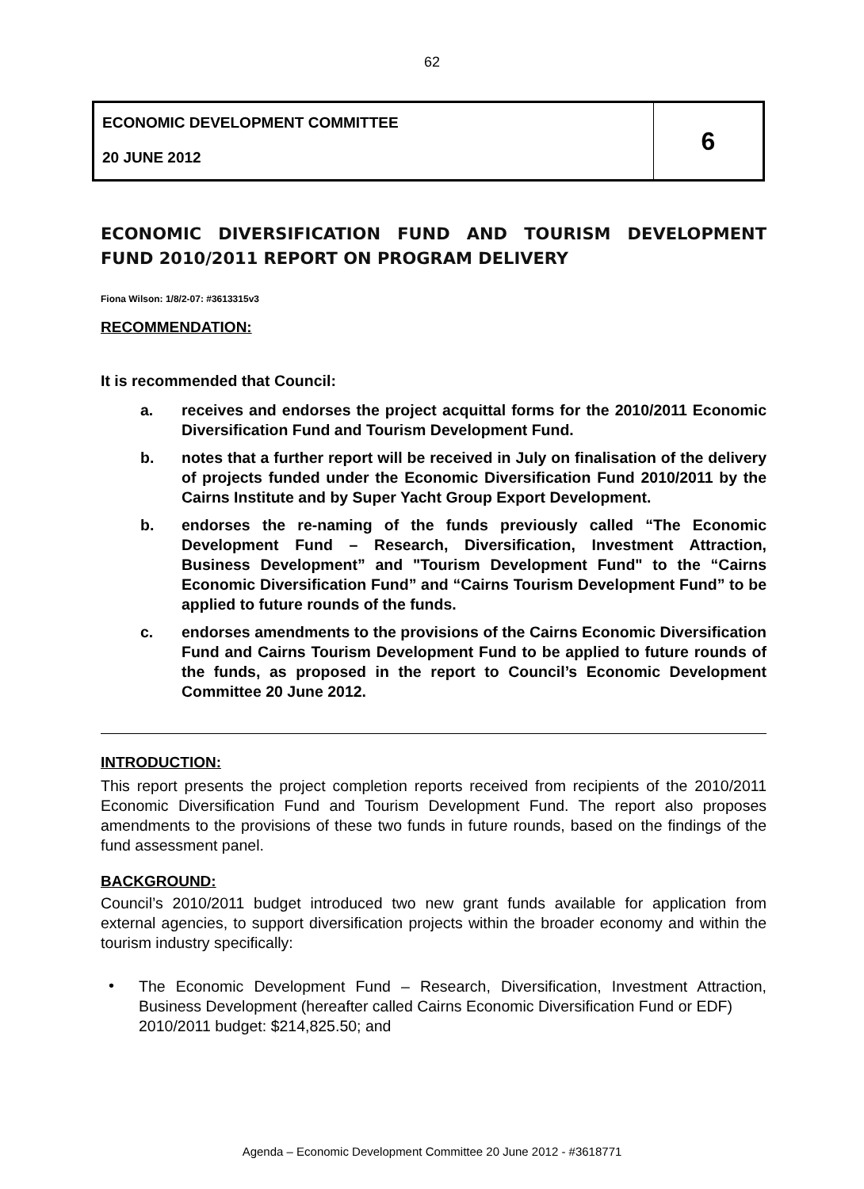62
| ECONOMIC DEVELOPMENT COMMITTEE 20 JUNE 2012 | 6 |
ECONOMIC DIVERSIFICATION FUND AND TOURISM DEVELOPMENT FUND 2010/2011 REPORT ON PROGRAM DELIVERY
Fiona Wilson: 1/8/2-07: #3613315v3
RECOMMENDATION:
It is recommended that Council:
a. receives and endorses the project acquittal forms for the 2010/2011 Economic Diversification Fund and Tourism Development Fund.
b. notes that a further report will be received in July on finalisation of the delivery of projects funded under the Economic Diversification Fund 2010/2011 by the Cairns Institute and by Super Yacht Group Export Development.
b. endorses the re-naming of the funds previously called “The Economic Development Fund – Research, Diversification, Investment Attraction, Business Development” and "Tourism Development Fund" to the “Cairns Economic Diversification Fund” and “Cairns Tourism Development Fund” to be applied to future rounds of the funds.
c. endorses amendments to the provisions of the Cairns Economic Diversification Fund and Cairns Tourism Development Fund to be applied to future rounds of the funds, as proposed in the report to Council’s Economic Development Committee 20 June 2012.
INTRODUCTION:
This report presents the project completion reports received from recipients of the 2010/2011 Economic Diversification Fund and Tourism Development Fund. The report also proposes amendments to the provisions of these two funds in future rounds, based on the findings of the fund assessment panel.
BACKGROUND:
Council’s 2010/2011 budget introduced two new grant funds available for application from external agencies, to support diversification projects within the broader economy and within the tourism industry specifically:
•
The Economic Development Fund – Research, Diversification, Investment Attraction, Business Development (hereafter called Cairns Economic Diversification Fund or EDF)
2010/2011 budget: $214,825.50; and
Agenda – Economic Development Committee 20 June 2012 - #3618771